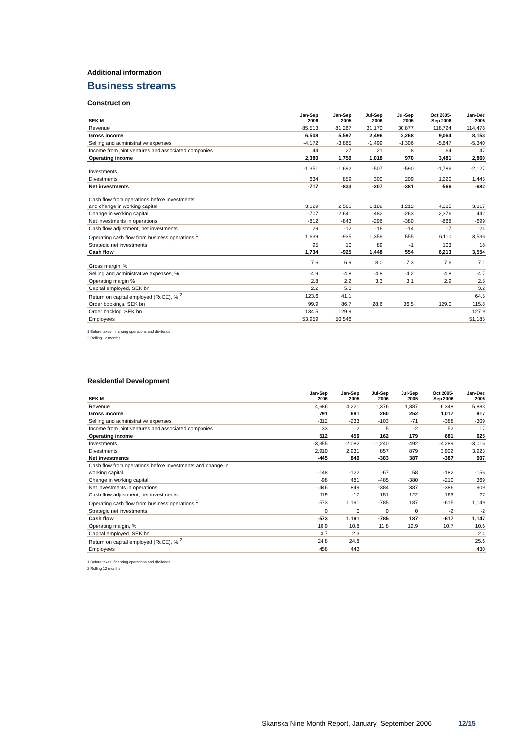Additional information
Business streams
Construction
| SEK M | Jan-Sep 2006 | Jan-Sep 2005 | Jul-Sep 2006 | Jul-Sep 2005 | Oct 2005- Sep 2006 | Jan-Dec 2005 |
| --- | --- | --- | --- | --- | --- | --- |
| Revenue | 85,513 | 81,267 | 31,170 | 30,877 | 118,724 | 114,478 |
| Gross income | 6,508 | 5,597 | 2,496 | 2,268 | 9,064 | 8,153 |
| Selling and administrative expenses | -4,172 | -3,865 | -1,499 | -1,306 | -5,647 | -5,340 |
| Income from joint ventures and associated companies | 44 | 27 | 21 | 8 | 64 | 47 |
| Operating income | 2,380 | 1,759 | 1,018 | 970 | 3,481 | 2,860 |
| Investments | -1,351 | -1,692 | -507 | -590 | -1,786 | -2,127 |
| Divestments | 634 | 859 | 300 | 209 | 1,220 | 1,445 |
| Net investments | -717 | -833 | -207 | -381 | -566 | -682 |
| Cash flow from operations before investments | | | | | | |
| and change in working capital | 3,129 | 2,561 | 1,189 | 1,212 | 4,385 | 3,817 |
| Change in working capital | -707 | -2,641 | 482 | -263 | 2,376 | 442 |
| Net investments in operations | -812 | -843 | -296 | -380 | -668 | -699 |
| Cash flow adjustment, net investments | 29 | -12 | -16 | -14 | 17 | -24 |
| Operating cash flow from business operations <sup>1</sup> | 1,639 | -935 | 1,359 | 555 | 6,110 | 3,536 |
| Strategic net investments | 95 | 10 | 89 | -1 | 103 | 18 |
| Cash flow | 1,734 | -925 | 1,448 | 554 | 6,213 | 3,554 |
| Gross margin, % | 7.6 | 6.9 | 8.0 | 7.3 | 7.6 | 7.1 |
| Selling and administrative expenses, % | -4.9 | -4.8 | -4.8 | -4.2 | -4.8 | -4.7 |
| Operating margin % | 2.8 | 2.2 | 3.3 | 3.1 | 2.9 | 2.5 |
| Capital employed, SEK bn | 2.2 | 5.0 | | | | 3.2 |
| Return on capital employed (RoCE), % <sup>2</sup> | 123.6 | 41.1 | | | | 64.5 |
| Order bookings, SEK bn | 99.9 | 86.7 | 28.6 | 36.5 | 129.0 | 115.8 |
| Order backlog, SEK bn | 134.5 | 129.9 | | | | 127.9 |
| Employees | 53,959 | 50,546 | | | | 51,185 |
1 Before taxes, financing operations and dividends
2 Rolling 12 months
Residential Development
| SEK M | Jan-Sep 2006 | Jan-Sep 2005 | Jul-Sep 2006 | Jul-Sep 2005 | Oct 2005- Sep 2006 | Jan-Dec 2005 |
| --- | --- | --- | --- | --- | --- | --- |
| Revenue | 4,686 | 4,221 | 1,376 | 1,387 | 6,348 | 5,883 |
| Gross income | 791 | 691 | 260 | 252 | 1,017 | 917 |
| Selling and administrative expenses | -312 | -233 | -103 | -71 | -388 | -309 |
| Income from joint ventures and associated companies | 33 | -2 | 5 | -2 | 52 | 17 |
| Operating income | 512 | 456 | 162 | 179 | 681 | 625 |
| Investments | -3,355 | -2,082 | -1,240 | -492 | -4,289 | -3,016 |
| Divestments | 2,910 | 2,931 | 857 | 879 | 3,902 | 3,923 |
| Net investments | -445 | 849 | -383 | 387 | -387 | 907 |
| Cash flow from operations before investments and change in | | | | | | |
| working capital | -148 | -122 | -67 | 58 | -182 | -156 |
| Change in working capital | -98 | 481 | -485 | -380 | -210 | 369 |
| Net investments in operations | -446 | 849 | -384 | 387 | -386 | 909 |
| Cash flow adjustment, net investments | 119 | -17 | 151 | 122 | 163 | 27 |
| Operating cash flow from business operations <sup>1</sup> | -573 | 1,191 | -785 | 187 | -615 | 1,149 |
| Strategic net investments | 0 | 0 | 0 | 0 | -2 | -2 |
| Cash flow | -573 | 1,191 | -785 | 187 | -617 | 1,147 |
| Operating margin, % | 10.9 | 10.8 | 11.8 | 12.9 | 10.7 | 10.6 |
| Capital employed, SEK bn | 3.7 | 2.3 | | | | 2.4 |
| Return on capital employed (RoCE), % <sup>2</sup> | 24.8 | 24.8 | | | | 25.6 |
| Employees | 458 | 443 | | | | 430 |
1 Before taxes, financing operations and dividends
2 Rolling 12 months
Skanska Nine Month Report, January–September 2006 12/15